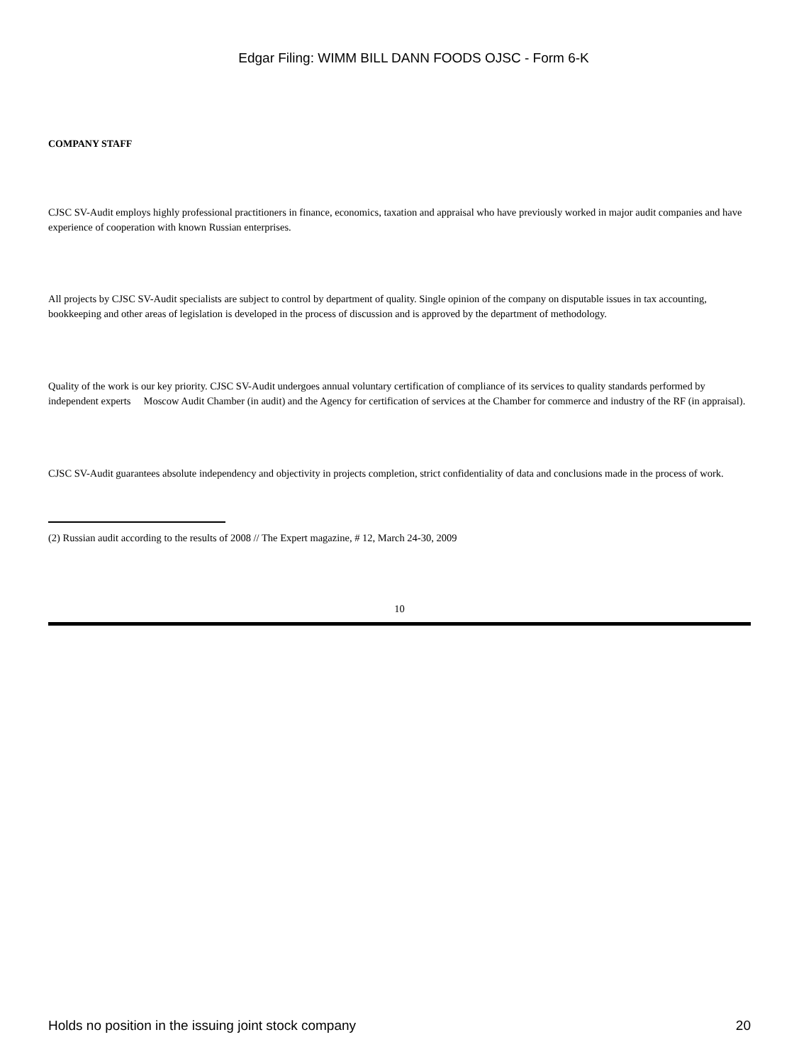Edgar Filing: WIMM BILL DANN FOODS OJSC - Form 6-K
COMPANY STAFF
CJSC SV-Audit employs highly professional practitioners in finance, economics, taxation and appraisal who have previously worked in major audit companies and have experience of cooperation with known Russian enterprises.
All projects by CJSC SV-Audit specialists are subject to control by department of quality. Single opinion of the company on disputable issues in tax accounting, bookkeeping and other areas of legislation is developed in the process of discussion and is approved by the department of methodology.
Quality of the work is our key priority. CJSC SV-Audit undergoes annual voluntary certification of compliance of its services to quality standards performed by independent experts Moscow Audit Chamber (in audit) and the Agency for certification of services at the Chamber for commerce and industry of the RF (in appraisal).
CJSC SV-Audit guarantees absolute independency and objectivity in projects completion, strict confidentiality of data and conclusions made in the process of work.
(2) Russian audit according to the results of 2008 // The Expert magazine, # 12, March 24-30, 2009
10
Holds no position in the issuing joint stock company 20